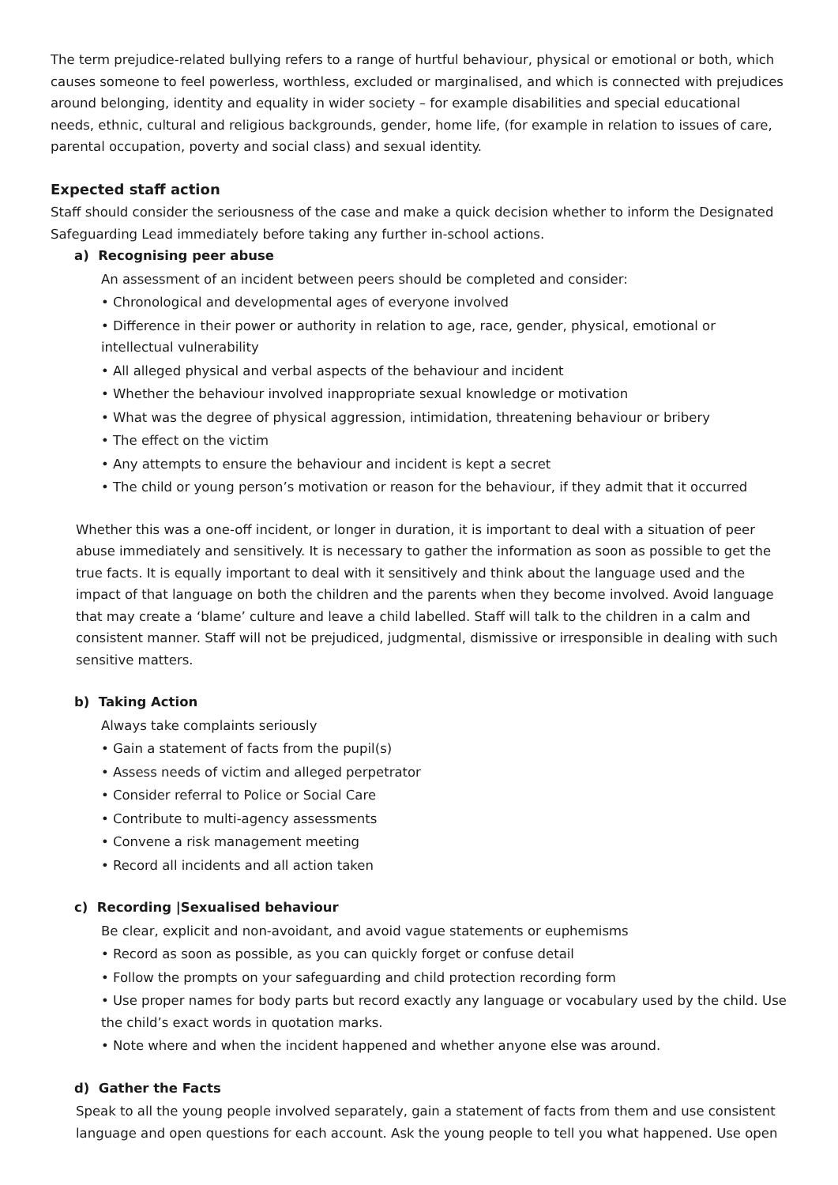The term prejudice-related bullying refers to a range of hurtful behaviour, physical or emotional or both, which causes someone to feel powerless, worthless, excluded or marginalised, and which is connected with prejudices around belonging, identity and equality in wider society – for example disabilities and special educational needs, ethnic, cultural and religious backgrounds, gender, home life, (for example in relation to issues of care, parental occupation, poverty and social class) and sexual identity.
Expected staff action
Staff should consider the seriousness of the case and make a quick decision whether to inform the Designated Safeguarding Lead immediately before taking any further in-school actions.
a) Recognising peer abuse
An assessment of an incident between peers should be completed and consider:
• Chronological and developmental ages of everyone involved
• Difference in their power or authority in relation to age, race, gender, physical, emotional or intellectual vulnerability
• All alleged physical and verbal aspects of the behaviour and incident
• Whether the behaviour involved inappropriate sexual knowledge or motivation
• What was the degree of physical aggression, intimidation, threatening behaviour or bribery
• The effect on the victim
• Any attempts to ensure the behaviour and incident is kept a secret
• The child or young person’s motivation or reason for the behaviour, if they admit that it occurred
Whether this was a one-off incident, or longer in duration, it is important to deal with a situation of peer abuse immediately and sensitively. It is necessary to gather the information as soon as possible to get the true facts. It is equally important to deal with it sensitively and think about the language used and the impact of that language on both the children and the parents when they become involved. Avoid language that may create a ‘blame’ culture and leave a child labelled. Staff will talk to the children in a calm and consistent manner. Staff will not be prejudiced, judgmental, dismissive or irresponsible in dealing with such sensitive matters.
b) Taking Action
Always take complaints seriously
• Gain a statement of facts from the pupil(s)
• Assess needs of victim and alleged perpetrator
• Consider referral to Police or Social Care
• Contribute to multi-agency assessments
• Convene a risk management meeting
• Record all incidents and all action taken
c) Recording |Sexualised behaviour
Be clear, explicit and non-avoidant, and avoid vague statements or euphemisms
• Record as soon as possible, as you can quickly forget or confuse detail
• Follow the prompts on your safeguarding and child protection recording form
• Use proper names for body parts but record exactly any language or vocabulary used by the child. Use the child’s exact words in quotation marks.
• Note where and when the incident happened and whether anyone else was around.
d) Gather the Facts
Speak to all the young people involved separately, gain a statement of facts from them and use consistent language and open questions for each account. Ask the young people to tell you what happened. Use open